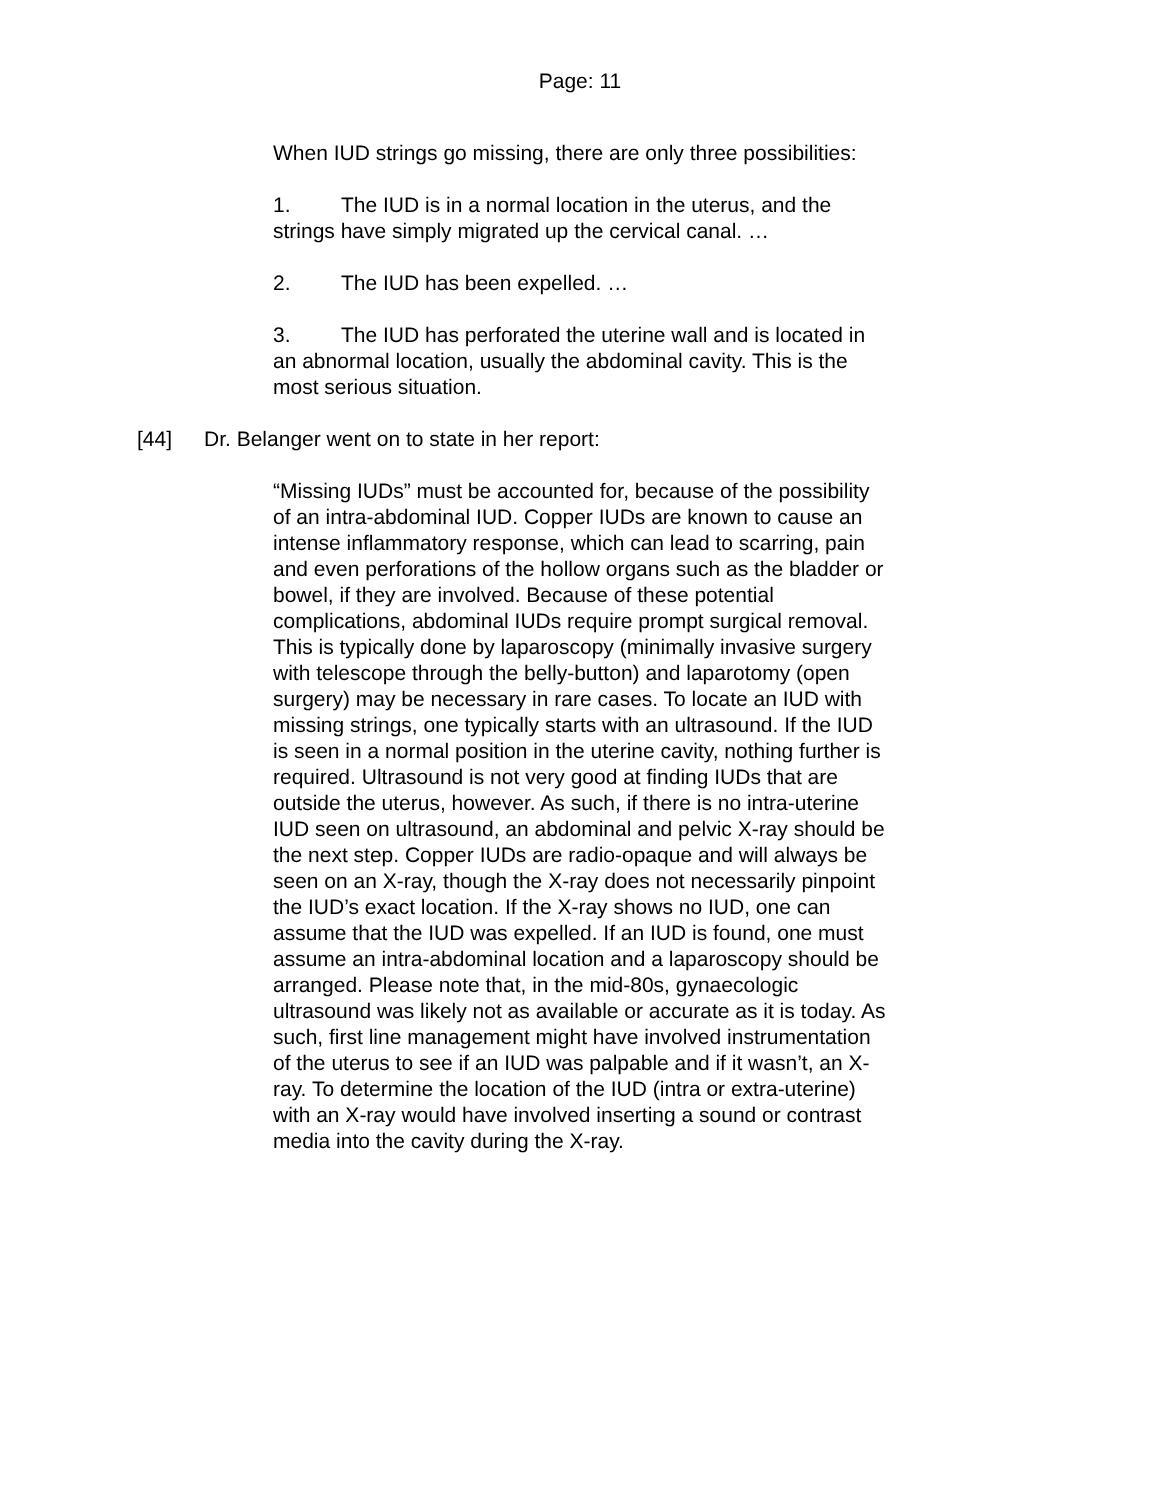Page: 11
When IUD strings go missing, there are only three possibilities:
1. The IUD is in a normal location in the uterus, and the strings have simply migrated up the cervical canal. …
2. The IUD has been expelled. …
3. The IUD has perforated the uterine wall and is located in an abnormal location, usually the abdominal cavity. This is the most serious situation.
[44] Dr. Belanger went on to state in her report:
“Missing IUDs” must be accounted for, because of the possibility of an intra-abdominal IUD. Copper IUDs are known to cause an intense inflammatory response, which can lead to scarring, pain and even perforations of the hollow organs such as the bladder or bowel, if they are involved. Because of these potential complications, abdominal IUDs require prompt surgical removal. This is typically done by laparoscopy (minimally invasive surgery with telescope through the belly-button) and laparotomy (open surgery) may be necessary in rare cases. To locate an IUD with missing strings, one typically starts with an ultrasound. If the IUD is seen in a normal position in the uterine cavity, nothing further is required. Ultrasound is not very good at finding IUDs that are outside the uterus, however. As such, if there is no intra-uterine IUD seen on ultrasound, an abdominal and pelvic X-ray should be the next step. Copper IUDs are radio-opaque and will always be seen on an X-ray, though the X-ray does not necessarily pinpoint the IUD’s exact location. If the X-ray shows no IUD, one can assume that the IUD was expelled. If an IUD is found, one must assume an intra-abdominal location and a laparoscopy should be arranged. Please note that, in the mid-80s, gynaecologic ultrasound was likely not as available or accurate as it is today. As such, first line management might have involved instrumentation of the uterus to see if an IUD was palpable and if it wasn’t, an X-ray. To determine the location of the IUD (intra or extra-uterine) with an X-ray would have involved inserting a sound or contrast media into the cavity during the X-ray.